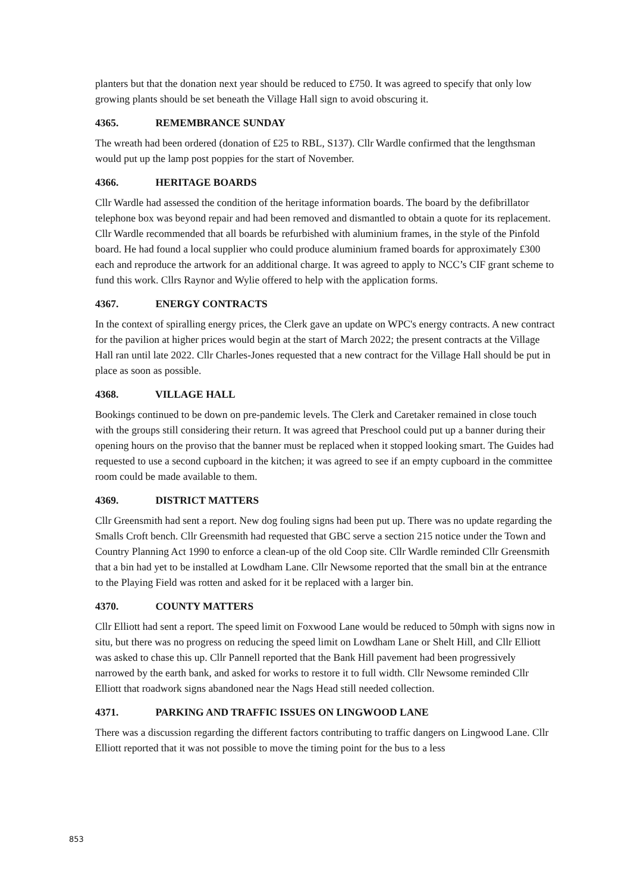planters but that the donation next year should be reduced to £750. It was agreed to specify that only low growing plants should be set beneath the Village Hall sign to avoid obscuring it.
4365. REMEMBRANCE SUNDAY
The wreath had been ordered (donation of £25 to RBL, S137). Cllr Wardle confirmed that the lengthsman would put up the lamp post poppies for the start of November.
4366. HERITAGE BOARDS
Cllr Wardle had assessed the condition of the heritage information boards. The board by the defibrillator telephone box was beyond repair and had been removed and dismantled to obtain a quote for its replacement. Cllr Wardle recommended that all boards be refurbished with aluminium frames, in the style of the Pinfold board. He had found a local supplier who could produce aluminium framed boards for approximately £300 each and reproduce the artwork for an additional charge. It was agreed to apply to NCC’s CIF grant scheme to fund this work. Cllrs Raynor and Wylie offered to help with the application forms.
4367. ENERGY CONTRACTS
In the context of spiralling energy prices, the Clerk gave an update on WPC's energy contracts. A new contract for the pavilion at higher prices would begin at the start of March 2022; the present contracts at the Village Hall ran until late 2022. Cllr Charles-Jones requested that a new contract for the Village Hall should be put in place as soon as possible.
4368. VILLAGE HALL
Bookings continued to be down on pre-pandemic levels. The Clerk and Caretaker remained in close touch with the groups still considering their return. It was agreed that Preschool could put up a banner during their opening hours on the proviso that the banner must be replaced when it stopped looking smart. The Guides had requested to use a second cupboard in the kitchen; it was agreed to see if an empty cupboard in the committee room could be made available to them.
4369. DISTRICT MATTERS
Cllr Greensmith had sent a report. New dog fouling signs had been put up. There was no update regarding the Smalls Croft bench. Cllr Greensmith had requested that GBC serve a section 215 notice under the Town and Country Planning Act 1990 to enforce a clean-up of the old Coop site. Cllr Wardle reminded Cllr Greensmith that a bin had yet to be installed at Lowdham Lane. Cllr Newsome reported that the small bin at the entrance to the Playing Field was rotten and asked for it be replaced with a larger bin.
4370. COUNTY MATTERS
Cllr Elliott had sent a report. The speed limit on Foxwood Lane would be reduced to 50mph with signs now in situ, but there was no progress on reducing the speed limit on Lowdham Lane or Shelt Hill, and Cllr Elliott was asked to chase this up. Cllr Pannell reported that the Bank Hill pavement had been progressively narrowed by the earth bank, and asked for works to restore it to full width. Cllr Newsome reminded Cllr Elliott that roadwork signs abandoned near the Nags Head still needed collection.
4371. PARKING AND TRAFFIC ISSUES ON LINGWOOD LANE
There was a discussion regarding the different factors contributing to traffic dangers on Lingwood Lane. Cllr Elliott reported that it was not possible to move the timing point for the bus to a less
853